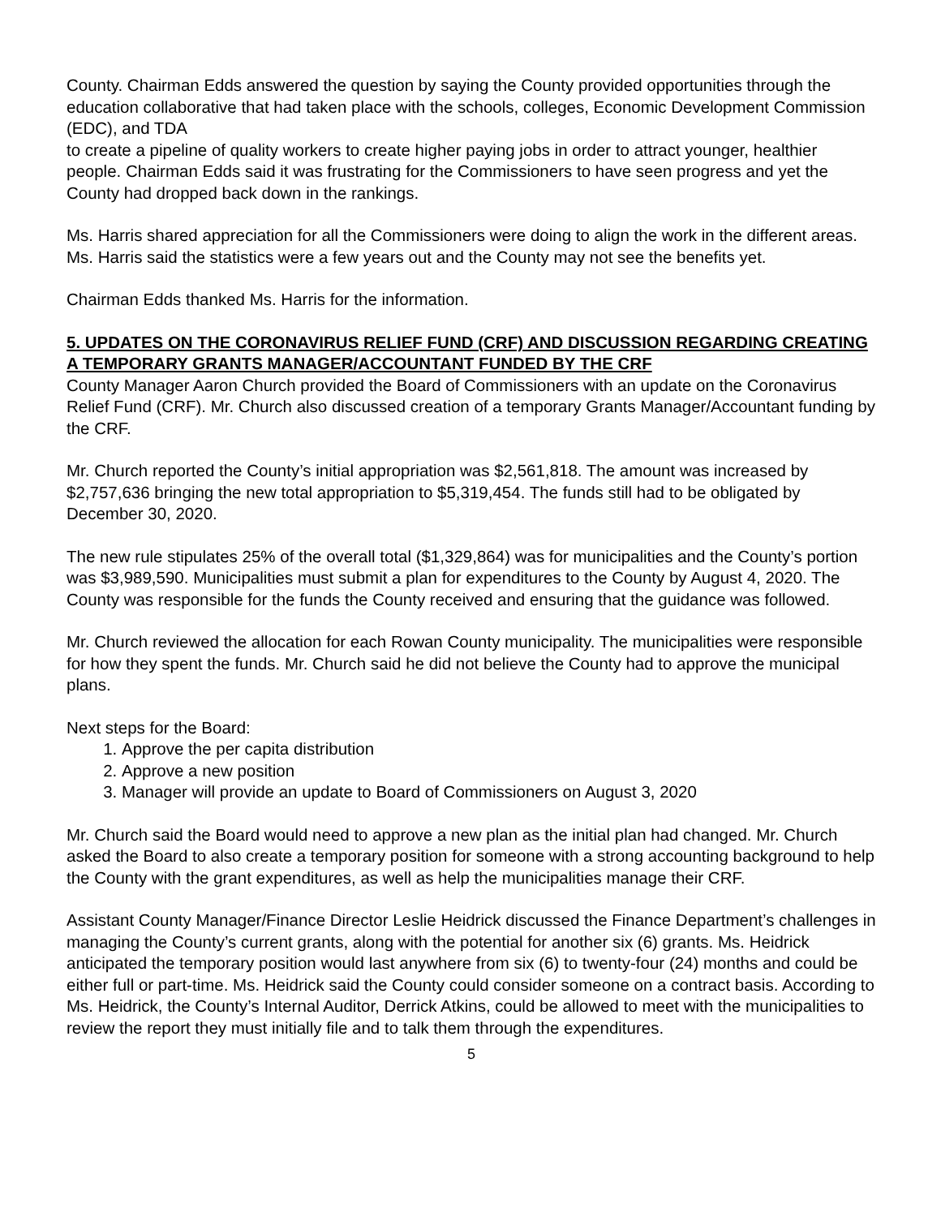County. Chairman Edds answered the question by saying the County provided opportunities through the education collaborative that had taken place with the schools, colleges, Economic Development Commission (EDC), and TDA
to create a pipeline of quality workers to create higher paying jobs in order to attract younger, healthier people. Chairman Edds said it was frustrating for the Commissioners to have seen progress and yet the County had dropped back down in the rankings.
Ms. Harris shared appreciation for all the Commissioners were doing to align the work in the different areas. Ms. Harris said the statistics were a few years out and the County may not see the benefits yet.
Chairman Edds thanked Ms. Harris for the information.
5. UPDATES ON THE CORONAVIRUS RELIEF FUND (CRF) AND DISCUSSION REGARDING CREATING A TEMPORARY GRANTS MANAGER/ACCOUNTANT FUNDED BY THE CRF
County Manager Aaron Church provided the Board of Commissioners with an update on the Coronavirus Relief Fund (CRF). Mr. Church also discussed creation of a temporary Grants Manager/Accountant funding by the CRF.
Mr. Church reported the County’s initial appropriation was $2,561,818. The amount was increased by $2,757,636 bringing the new total appropriation to $5,319,454. The funds still had to be obligated by December 30, 2020.
The new rule stipulates 25% of the overall total ($1,329,864) was for municipalities and the County’s portion was $3,989,590. Municipalities must submit a plan for expenditures to the County by August 4, 2020. The County was responsible for the funds the County received and ensuring that the guidance was followed.
Mr. Church reviewed the allocation for each Rowan County municipality. The municipalities were responsible for how they spent the funds. Mr. Church said he did not believe the County had to approve the municipal plans.
Next steps for the Board:
1. Approve the per capita distribution
2. Approve a new position
3. Manager will provide an update to Board of Commissioners on August 3, 2020
Mr. Church said the Board would need to approve a new plan as the initial plan had changed. Mr. Church asked the Board to also create a temporary position for someone with a strong accounting background to help the County with the grant expenditures, as well as help the municipalities manage their CRF.
Assistant County Manager/Finance Director Leslie Heidrick discussed the Finance Department’s challenges in managing the County’s current grants, along with the potential for another six (6) grants. Ms. Heidrick anticipated the temporary position would last anywhere from six (6) to twenty-four (24) months and could be either full or part-time. Ms. Heidrick said the County could consider someone on a contract basis. According to Ms. Heidrick, the County’s Internal Auditor, Derrick Atkins, could be allowed to meet with the municipalities to review the report they must initially file and to talk them through the expenditures.
5